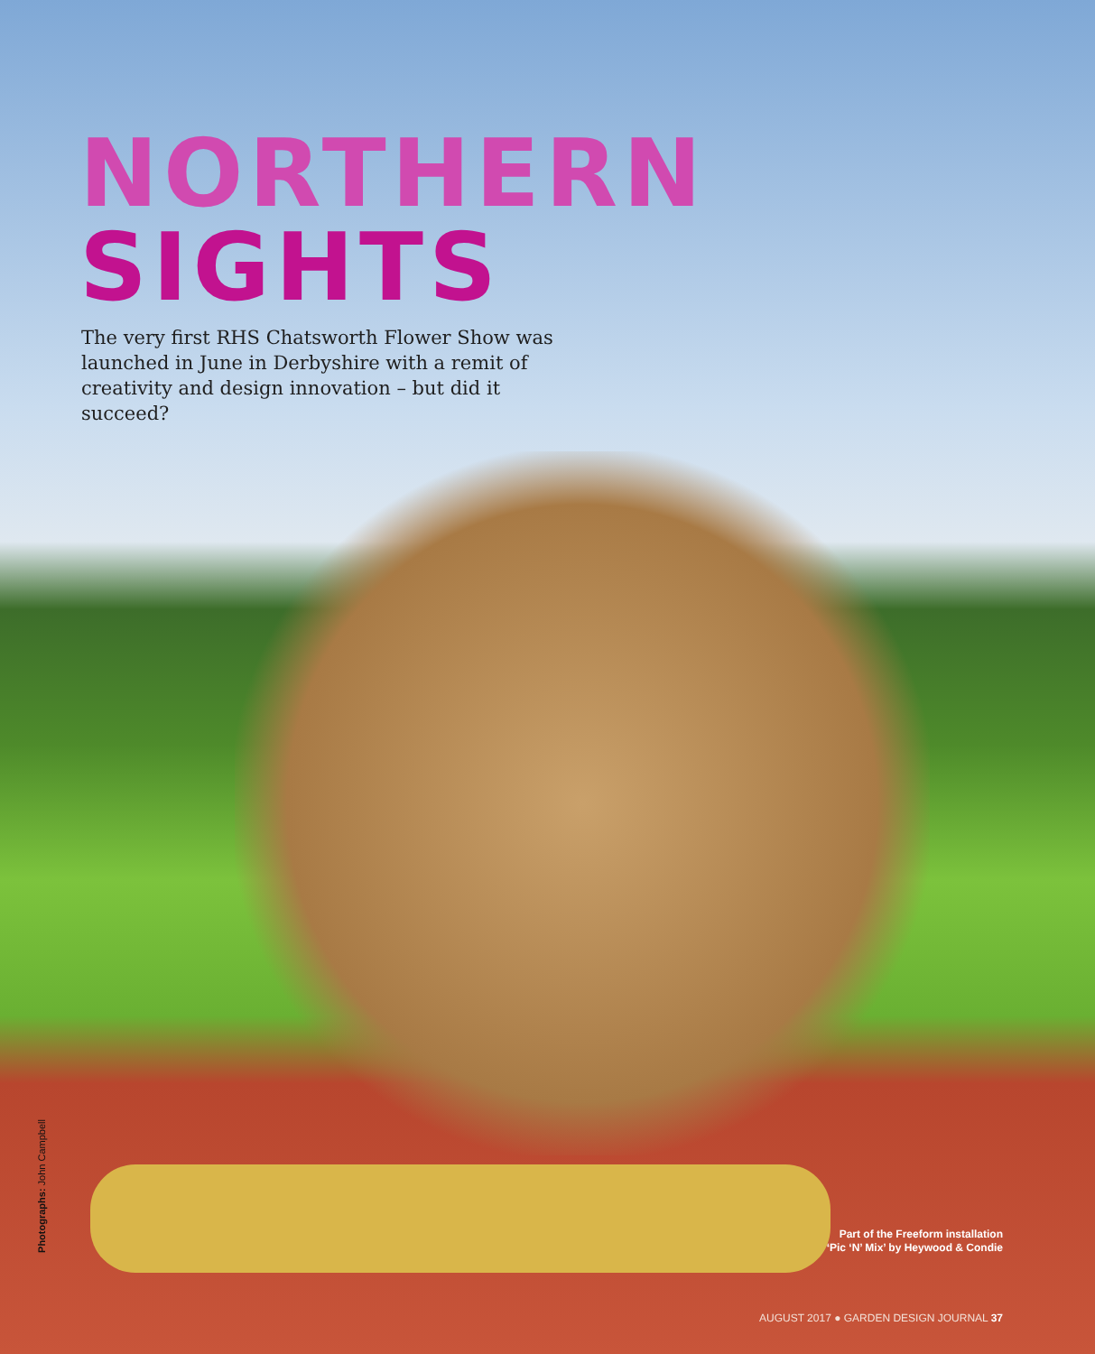NORTHERN
SIGHTS
The very first RHS Chatsworth Flower Show was launched in June in Derbyshire with a remit of creativity and design innovation – but did it succeed?
Photographs: John Campbell
Part of the Freeform installation
‘Pic ‘N’ Mix’ by Heywood & Condie
AUGUST 2017 ● GARDEN DESIGN JOURNAL 37